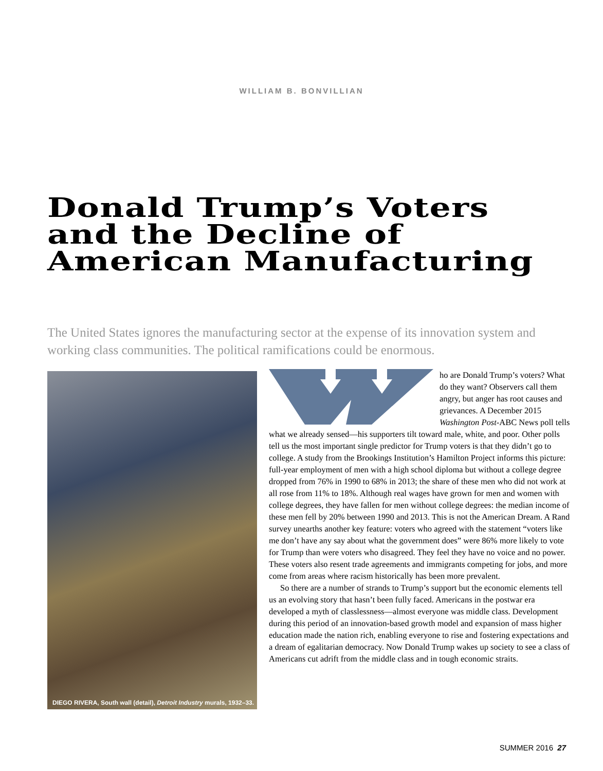WILLIAM B. BONVILLIAN
Donald Trump’s Voters and the Decline of American Manufacturing
The United States ignores the manufacturing sector at the expense of its innovation system and working class communities. The political ramifications could be enormous.
DIEGO RIVERA, South wall (detail), Detroit Industry murals, 1932–33.
ho are Donald Trump’s voters? What do they want? Observers call them angry, but anger has root causes and grievances. A December 2015 Washington Post-ABC News poll tells what we already sensed—his supporters tilt toward male, white, and poor. Other polls tell us the most important single predictor for Trump voters is that they didn’t go to college. A study from the Brookings Institution’s Hamilton Project informs this picture: full-year employment of men with a high school diploma but without a college degree dropped from 76% in 1990 to 68% in 2013; the share of these men who did not work at all rose from 11% to 18%. Although real wages have grown for men and women with college degrees, they have fallen for men without college degrees: the median income of these men fell by 20% between 1990 and 2013. This is not the American Dream. A Rand survey unearths another key feature: voters who agreed with the statement “voters like me don’t have any say about what the government does” were 86% more likely to vote for Trump than were voters who disagreed. They feel they have no voice and no power. These voters also resent trade agreements and immigrants competing for jobs, and more come from areas where racism historically has been more prevalent.
So there are a number of strands to Trump’s support but the economic elements tell us an evolving story that hasn’t been fully faced. Americans in the postwar era developed a myth of classlessness—almost everyone was middle class. Development during this period of an innovation-based growth model and expansion of mass higher education made the nation rich, enabling everyone to rise and fostering expectations and a dream of egalitarian democracy. Now Donald Trump wakes up society to see a class of Americans cut adrift from the middle class and in tough economic straits.
SUMMER 2016 27